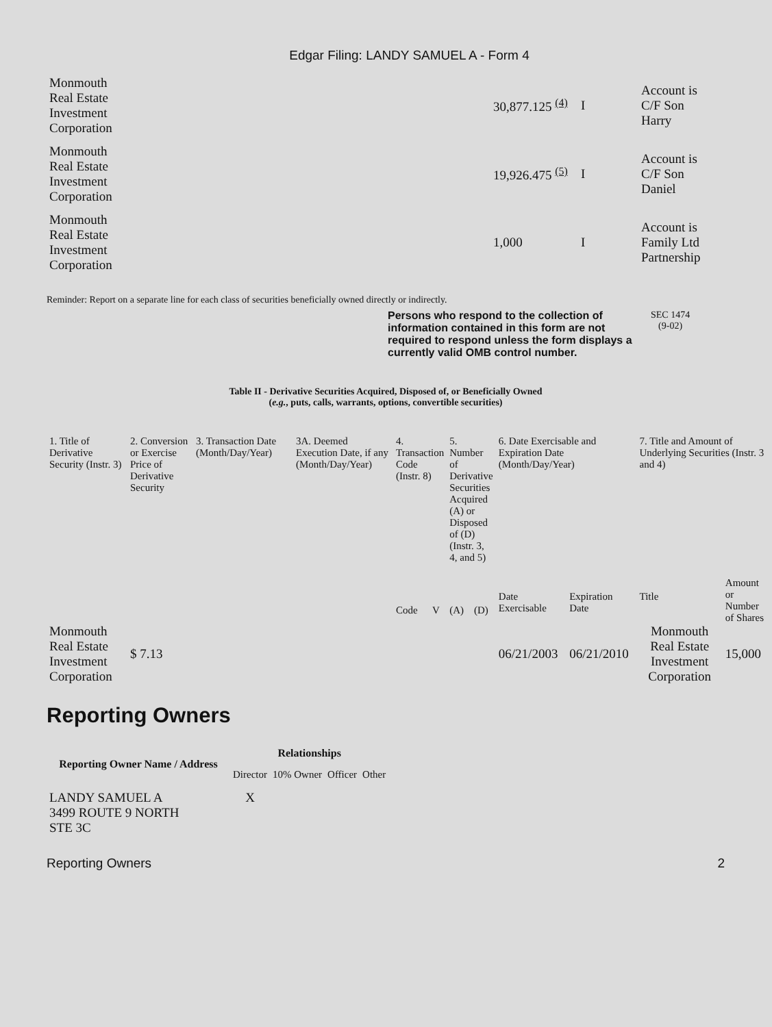Edgar Filing: LANDY SAMUEL A - Form 4
| Monmouth Real Estate Investment Corporation | 30,877.125 <sup>(4)</sup> | I | Account is C/F Son Harry |
| Monmouth Real Estate Investment Corporation | 19,926.475 <sup>(5)</sup> | I | Account is C/F Son Daniel |
| Monmouth Real Estate Investment Corporation | 1,000 | I | Account is Family Ltd Partnership |
Reminder: Report on a separate line for each class of securities beneficially owned directly or indirectly.
Persons who respond to the collection of information contained in this form are not required to respond unless the form displays a currently valid OMB control number.
SEC 1474
(9-02)
Table II - Derivative Securities Acquired, Disposed of, or Beneficially Owned
(e.g., puts, calls, warrants, options, convertible securities)
| 1. Title of Derivative Security (Instr. 3) | 2. Conversion or Exercise Price of Derivative Security | 3. Transaction Date (Month/Day/Year) | 3A. Deemed Execution Date, if any (Month/Day/Year) | 4. Transaction Code (Instr. 8) | | 5. Number of Derivative Securities Acquired (A) or Disposed of (D) (Instr. 3, 4, and 5) | | 6. Date Exercisable and Expiration Date (Month/Day/Year) | | 7. Title and Amount of Underlying Securities (Instr. 3 and 4) | |
| | | | | Code | V | (A) | (D) | Date Exercisable | Expiration Date | Title | Amount or Number of Shares |
| Monmouth Real Estate Investment Corporation | $ 7.13 | | | | | | | 06/21/2003 | 06/21/2010 | Monmouth Real Estate Investment Corporation | 15,000 |
Reporting Owners
| Reporting Owner Name / Address | Relationships | | | |
| --- | --- | --- | --- | --- |
| | Director | 10% Owner | Officer | Other |
| LANDY SAMUEL A 3499 ROUTE 9 NORTH STE 3C | X | | | |
Reporting Owners 2